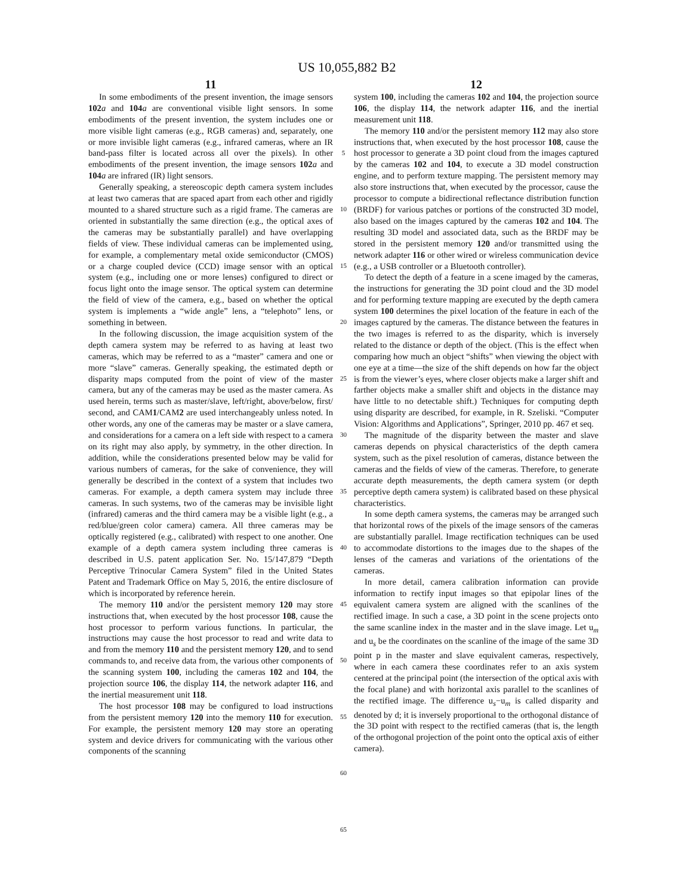US 10,055,882 B2
11
In some embodiments of the present invention, the image sensors 102 a and 104 a are conventional visible light sensors. In some embodiments of the present invention, the system includes one or more visible light cameras (e.g., RGB cameras) and, separately, one or more invisible light cameras (e.g., infrared cameras, where an IR band-pass filter is located across all over the pixels). In other embodiments of the present invention, the image sensors 102 a and 104 a are infrared (IR) light sensors.
Generally speaking, a stereoscopic depth camera system includes at least two cameras that are spaced apart from each other and rigidly mounted to a shared structure such as a rigid frame. The cameras are oriented in substantially the same direction (e.g., the optical axes of the cameras may be substantially parallel) and have overlapping fields of view. These individual cameras can be implemented using, for example, a complementary metal oxide semiconductor (CMOS) or a charge coupled device (CCD) image sensor with an optical system (e.g., including one or more lenses) configured to direct or focus light onto the image sensor. The optical system can determine the field of view of the camera, e.g., based on whether the optical system is implements a “wide angle” lens, a “telephoto” lens, or something in between.
In the following discussion, the image acquisition system of the depth camera system may be referred to as having at least two cameras, which may be referred to as a “master” camera and one or more “slave” cameras. Generally speaking, the estimated depth or disparity maps computed from the point of view of the master camera, but any of the cameras may be used as the master camera. As used herein, terms such as master/slave, left/right, above/below, first/ second, and CAM1/CAM2 are used interchangeably unless noted. In other words, any one of the cameras may be master or a slave camera, and considerations for a camera on a left side with respect to a camera on its right may also apply, by symmetry, in the other direction. In addition, while the considerations presented below may be valid for various numbers of cameras, for the sake of convenience, they will generally be described in the context of a system that includes two cameras. For example, a depth camera system may include three cameras. In such systems, two of the cameras may be invisible light (infrared) cameras and the third camera may be a visible light (e.g., a red/blue/green color camera) camera. All three cameras may be optically registered (e.g., calibrated) with respect to one another. One example of a depth camera system including three cameras is described in U.S. patent application Ser. No. 15/147,879 “Depth Perceptive Trinocular Camera System” filed in the United States Patent and Trademark Office on May 5, 2016, the entire disclosure of which is incorporated by reference herein.
The memory 110 and/or the persistent memory 120 may store instructions that, when executed by the host processor 108, cause the host processor to perform various functions. In particular, the instructions may cause the host processor to read and write data to and from the memory 110 and the persistent memory 120, and to send commands to, and receive data from, the various other components of the scanning system 100, including the cameras 102 and 104, the projection source 106, the display 114, the network adapter 116, and the inertial measurement unit 118.
The host processor 108 may be configured to load instructions from the persistent memory 120 into the memory 110 for execution. For example, the persistent memory 120 may store an operating system and device drivers for communicating with the various other components of the scanning
5
10
15
20
25
30
35
40
45
50
55
60
65
12
system 100, including the cameras 102 and 104, the projection source 106, the display 114, the network adapter 116, and the inertial measurement unit 118.
The memory 110 and/or the persistent memory 112 may also store instructions that, when executed by the host processor 108, cause the host processor to generate a 3D point cloud from the images captured by the cameras 102 and 104, to execute a 3D model construction engine, and to perform texture mapping. The persistent memory may also store instructions that, when executed by the processor, cause the processor to compute a bidirectional reflectance distribution function (BRDF) for various patches or portions of the constructed 3D model, also based on the images captured by the cameras 102 and 104. The resulting 3D model and associated data, such as the BRDF may be stored in the persistent memory 120 and/or transmitted using the network adapter 116 or other wired or wireless communication device (e.g., a USB controller or a Bluetooth controller).
To detect the depth of a feature in a scene imaged by the cameras, the instructions for generating the 3D point cloud and the 3D model and for performing texture mapping are executed by the depth camera system 100 determines the pixel location of the feature in each of the images captured by the cameras. The distance between the features in the two images is referred to as the disparity, which is inversely related to the distance or depth of the object. (This is the effect when comparing how much an object “shifts” when viewing the object with one eye at a time—the size of the shift depends on how far the object is from the viewer’s eyes, where closer objects make a larger shift and farther objects make a smaller shift and objects in the distance may have little to no detectable shift.) Techniques for computing depth using disparity are described, for example, in R. Szeliski. “Computer Vision: Algorithms and Applications”, Springer, 2010 pp. 467 et seq.
The magnitude of the disparity between the master and slave cameras depends on physical characteristics of the depth camera system, such as the pixel resolution of cameras, distance between the cameras and the fields of view of the cameras. Therefore, to generate accurate depth measurements, the depth camera system (or depth perceptive depth camera system) is calibrated based on these physical characteristics.
In some depth camera systems, the cameras may be arranged such that horizontal rows of the pixels of the image sensors of the cameras are substantially parallel. Image rectification techniques can be used to accommodate distortions to the images due to the shapes of the lenses of the cameras and variations of the orientations of the cameras.
In more detail, camera calibration information can provide information to rectify input images so that epipolar lines of the equivalent camera system are aligned with the scanlines of the rectified image. In such a case, a 3D point in the scene projects onto the same scanline index in the master and in the slave image. Let u<sub>m</sub> and u<sub>s</sub> be the coordinates on the scanline of the image of the same 3D point p in the master and slave equivalent cameras, respectively, where in each camera these coordinates refer to an axis system centered at the principal point (the intersection of the optical axis with the focal plane) and with horizontal axis parallel to the scanlines of the rectified image. The difference u<sub>s</sub>−u<sub>m</sub> is called disparity and denoted by d; it is inversely proportional to the orthogonal distance of the 3D point with respect to the rectified cameras (that is, the length of the orthogonal projection of the point onto the optical axis of either camera).